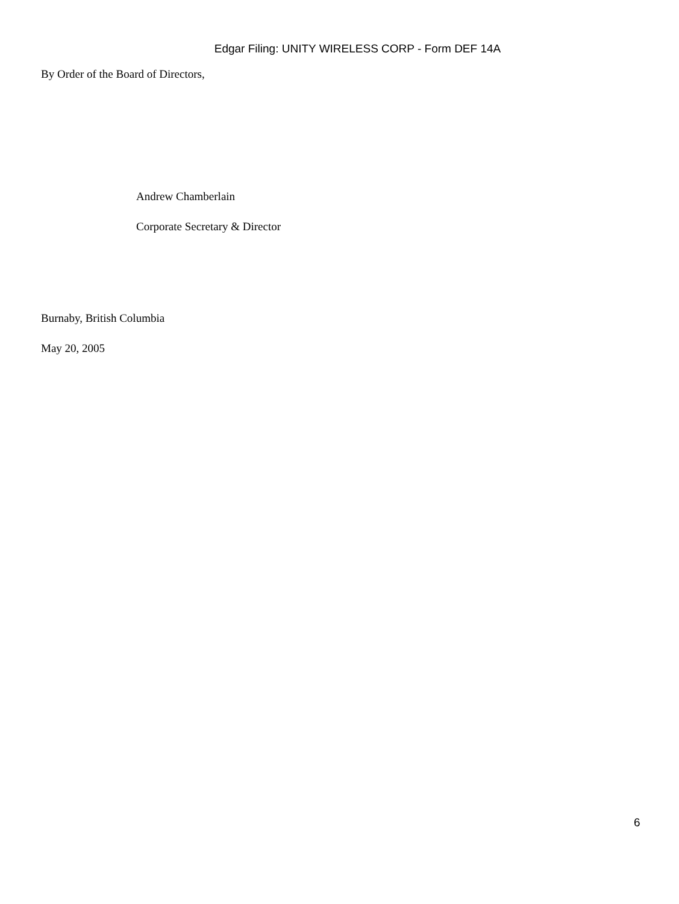Edgar Filing: UNITY WIRELESS CORP - Form DEF 14A
By Order of the Board of Directors,
Andrew Chamberlain
Corporate Secretary & Director
Burnaby, British Columbia
May 20, 2005
6